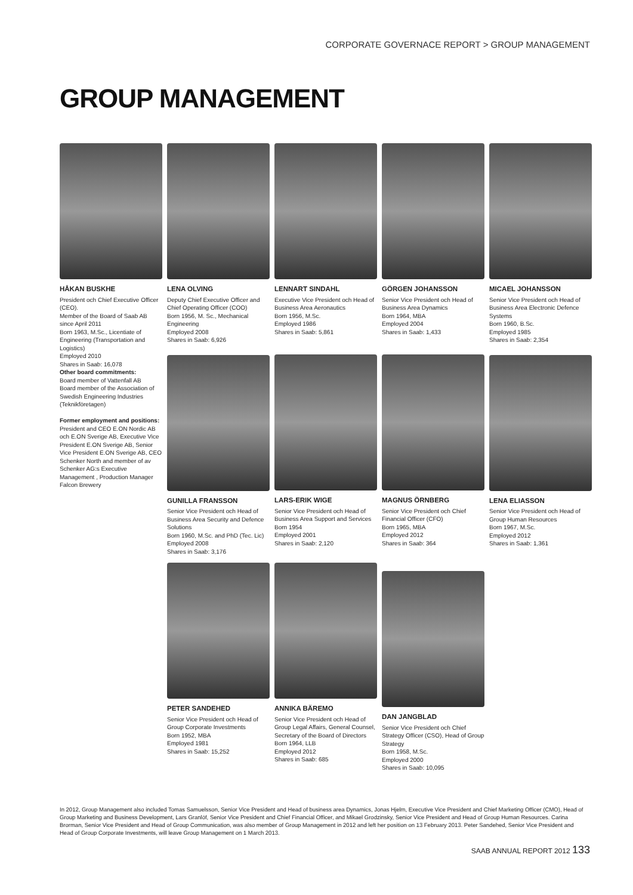CORPORATE GOVERNACE REPORT > GROUP MANAGEMENT
GROUP MANAGEMENT
HÅKAN BUSKHE
President och Chief Executive Officer (CEO).
Member of the Board of Saab AB since April 2011
Born 1963, M.Sc., Licentiate of Engineering (Transportation and Logistics)
Employed 2010
Shares in Saab: 16,078
Other board commitments:
Board member of Vattenfall AB
Board member of the Association of Swedish Engineering Industries (Teknikföretagen)
Former employment and positions:
President and CEO E.ON Nordic AB och E.ON Sverige AB, Executive Vice President E.ON Sverige AB, Senior Vice President E.ON Sverige AB, CEO Schenker North and member of av Schenker AG:s Executive Management , Production Manager Falcon Brewery
LENA OLVING
Deputy Chief Executive Officer and Chief Operating Officer (COO)
Born 1956, M. Sc., Mechanical Engineering
Employed 2008
Shares in Saab: 6,926
GUNILLA FRANSSON
Senior Vice President och Head of Business Area Security and Defence Solutions
Born 1960, M.Sc. and PhD (Tec. Lic)
Employed 2008
Shares in Saab: 3,176
PETER SANDEHED
Senior Vice President och Head of Group Corporate Investments
Born 1952, MBA
Employed 1981
Shares in Saab: 15,252
LENNART SINDAHL
Executive Vice President och Head of Business Area Aeronautics
Born 1956, M.Sc.
Employed 1986
Shares in Saab: 5,861
LARS-ERIK WIGE
Senior Vice President och Head of Business Area Support and Services
Born 1954
Employed 2001
Shares in Saab: 2,120
ANNIKA BÄREMO
Senior Vice President och Head of Group Legal Affairs, General Counsel, Secretary of the Board of Directors
Born 1964, LLB
Employed 2012
Shares in Saab: 685
GÖRGEN JOHANSSON
Senior Vice President och Head of Business Area Dynamics
Born 1964, MBA
Employed 2004
Shares in Saab: 1,433
MAGNUS ÖRNBERG
Senior Vice President och Chief Financial Officer (CFO)
Born 1965, MBA
Employed 2012
Shares in Saab: 364
DAN JANGBLAD
Senior Vice President och Chief Strategy Officer (CSO), Head of Group Strategy
Born 1958, M.Sc.
Employed 2000
Shares in Saab: 10,095
MICAEL JOHANSSON
Senior Vice President och Head of Business Area Electronic Defence Systems
Born 1960, B.Sc.
Employed 1985
Shares in Saab: 2,354
LENA ELIASSON
Senior Vice President och Head of Group Human Resources
Born 1967, M.Sc.
Employed 2012
Shares in Saab: 1,361
In 2012, Group Management also included Tomas Samuelsson, Senior Vice President and Head of business area Dynamics, Jonas Hjelm, Executive Vice President and Chief Marketing Officer (CMO), Head of Group Marketing and Business Development, Lars Granlöf, Senior Vice President and Chief Financial Officer, and Mikael Grodzinsky, Senior Vice President and Head of Group Human Resources. Carina Brorman, Senior Vice President and Head of Group Communication, was also member of Group Management in 2012 and left her position on 13 February 2013. Peter Sandehed, Senior Vice President and Head of Group Corporate Investments, will leave Group Management on 1 March 2013.
SAAB ANNUAL REPORT 2012 133